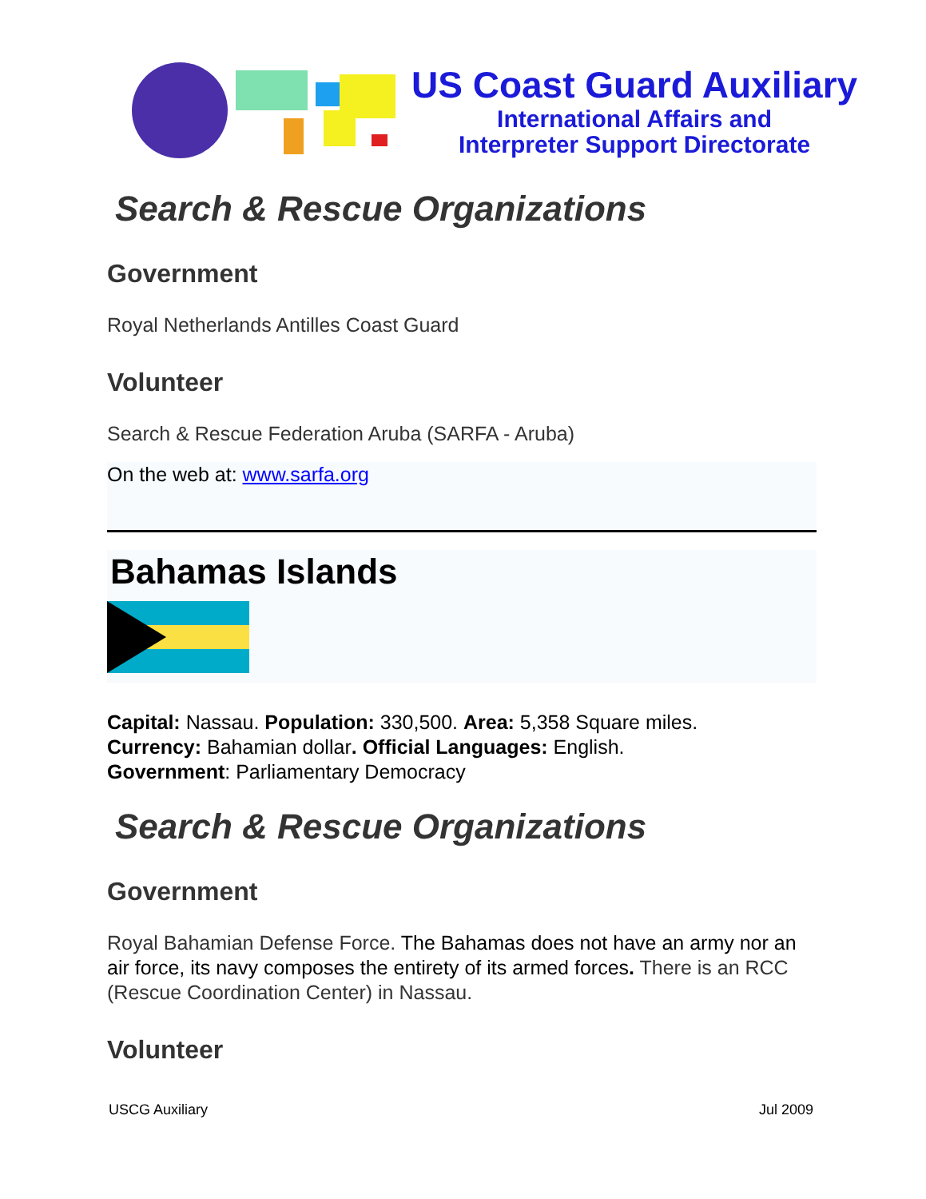US Coast Guard Auxiliary
International Affairs and
Interpreter Support Directorate
Search & Rescue Organizations
Government
Royal Netherlands Antilles Coast Guard
Volunteer
Search & Rescue Federation Aruba (SARFA - Aruba)
On the web at: www.sarfa.org
Bahamas Islands
Capital: Nassau. Population: 330,500. Area: 5,358 Square miles.
Currency: Bahamian dollar. Official Languages: English.
Government: Parliamentary Democracy
Search & Rescue Organizations
Government
Royal Bahamian Defense Force. The Bahamas does not have an army nor an air force, its navy composes the entirety of its armed forces. There is an RCC (Rescue Coordination Center) in Nassau.
Volunteer
USCG Auxiliary Jul 2009